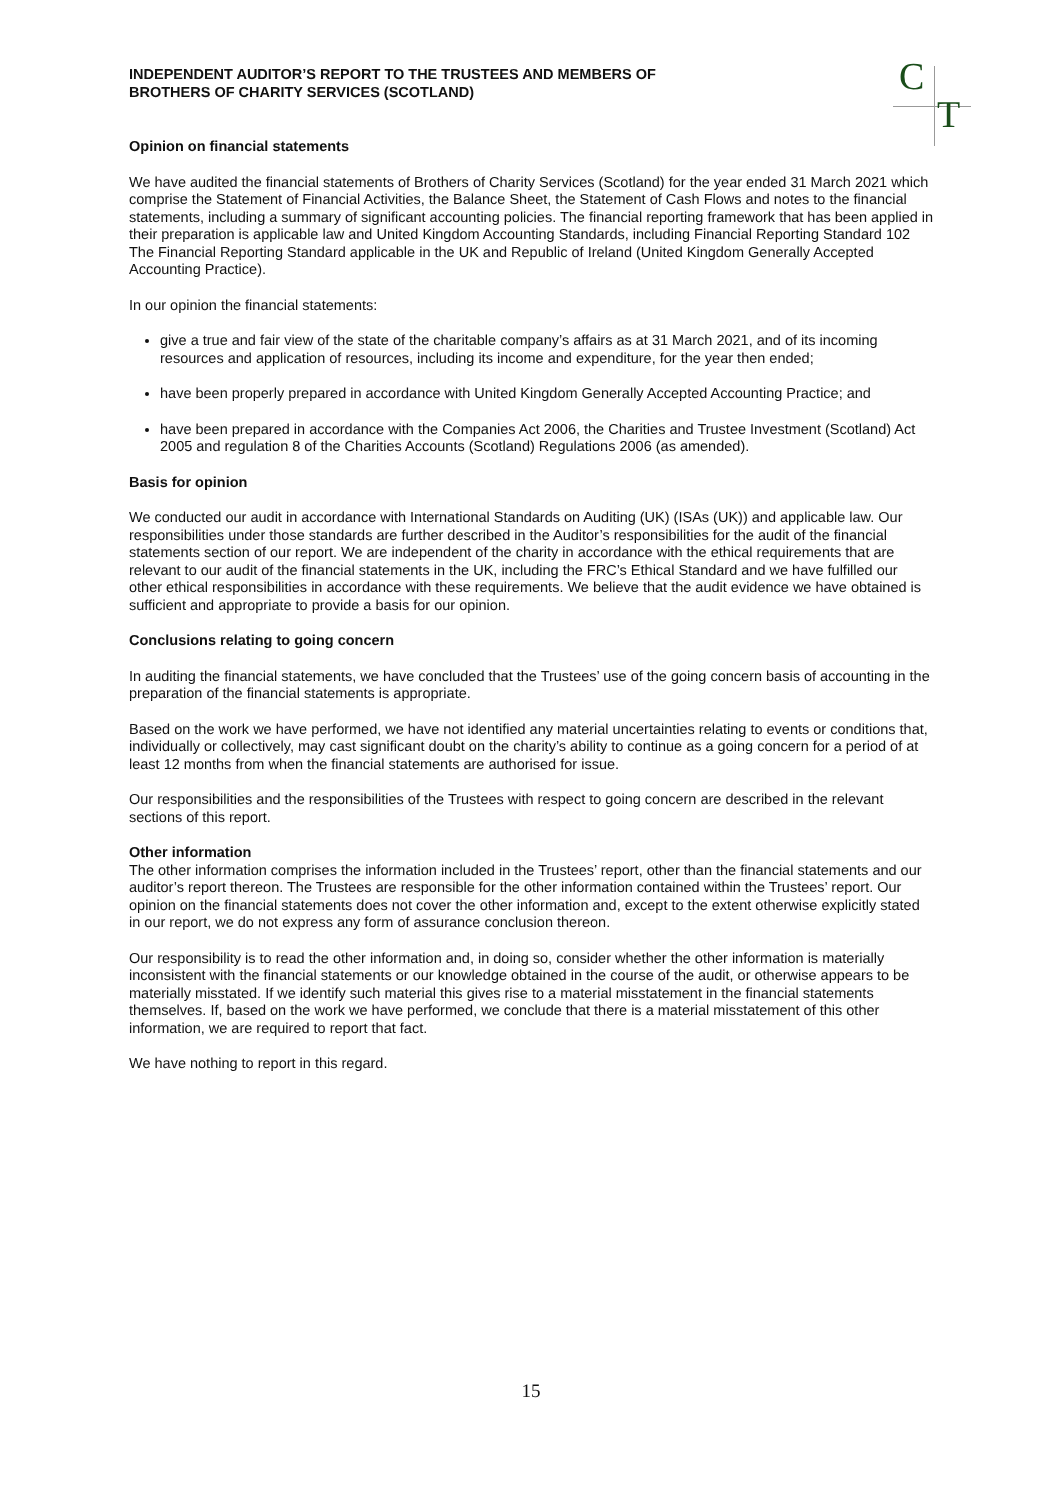C
T
INDEPENDENT AUDITOR’S REPORT TO THE TRUSTEES AND MEMBERS OF
BROTHERS OF CHARITY SERVICES (SCOTLAND)
Opinion on financial statements
We have audited the financial statements of Brothers of Charity Services (Scotland) for the year ended 31 March 2021 which comprise the Statement of Financial Activities, the Balance Sheet, the Statement of Cash Flows and notes to the financial statements, including a summary of significant accounting policies. The financial reporting framework that has been applied in their preparation is applicable law and United Kingdom Accounting Standards, including Financial Reporting Standard 102 The Financial Reporting Standard applicable in the UK and Republic of Ireland (United Kingdom Generally Accepted Accounting Practice).
In our opinion the financial statements:
give a true and fair view of the state of the charitable company’s affairs as at 31 March 2021, and of its incoming resources and application of resources, including its income and expenditure, for the year then ended;
have been properly prepared in accordance with United Kingdom Generally Accepted Accounting Practice; and
have been prepared in accordance with the Companies Act 2006, the Charities and Trustee Investment (Scotland) Act 2005 and regulation 8 of the Charities Accounts (Scotland) Regulations 2006 (as amended).
Basis for opinion
We conducted our audit in accordance with International Standards on Auditing (UK) (ISAs (UK)) and applicable law. Our responsibilities under those standards are further described in the Auditor’s responsibilities for the audit of the financial statements section of our report. We are independent of the charity in accordance with the ethical requirements that are relevant to our audit of the financial statements in the UK, including the FRC’s Ethical Standard and we have fulfilled our other ethical responsibilities in accordance with these requirements. We believe that the audit evidence we have obtained is sufficient and appropriate to provide a basis for our opinion.
Conclusions relating to going concern
In auditing the financial statements, we have concluded that the Trustees’ use of the going concern basis of accounting in the preparation of the financial statements is appropriate.
Based on the work we have performed, we have not identified any material uncertainties relating to events or conditions that, individually or collectively, may cast significant doubt on the charity’s ability to continue as a going concern for a period of at least 12 months from when the financial statements are authorised for issue.
Our responsibilities and the responsibilities of the Trustees with respect to going concern are described in the relevant sections of this report.
Other information
The other information comprises the information included in the Trustees’ report, other than the financial statements and our auditor’s report thereon. The Trustees are responsible for the other information contained within the Trustees’ report. Our opinion on the financial statements does not cover the other information and, except to the extent otherwise explicitly stated in our report, we do not express any form of assurance conclusion thereon.
Our responsibility is to read the other information and, in doing so, consider whether the other information is materially inconsistent with the financial statements or our knowledge obtained in the course of the audit, or otherwise appears to be materially misstated. If we identify such material this gives rise to a material misstatement in the financial statements themselves. If, based on the work we have performed, we conclude that there is a material misstatement of this other information, we are required to report that fact.
We have nothing to report in this regard.
15